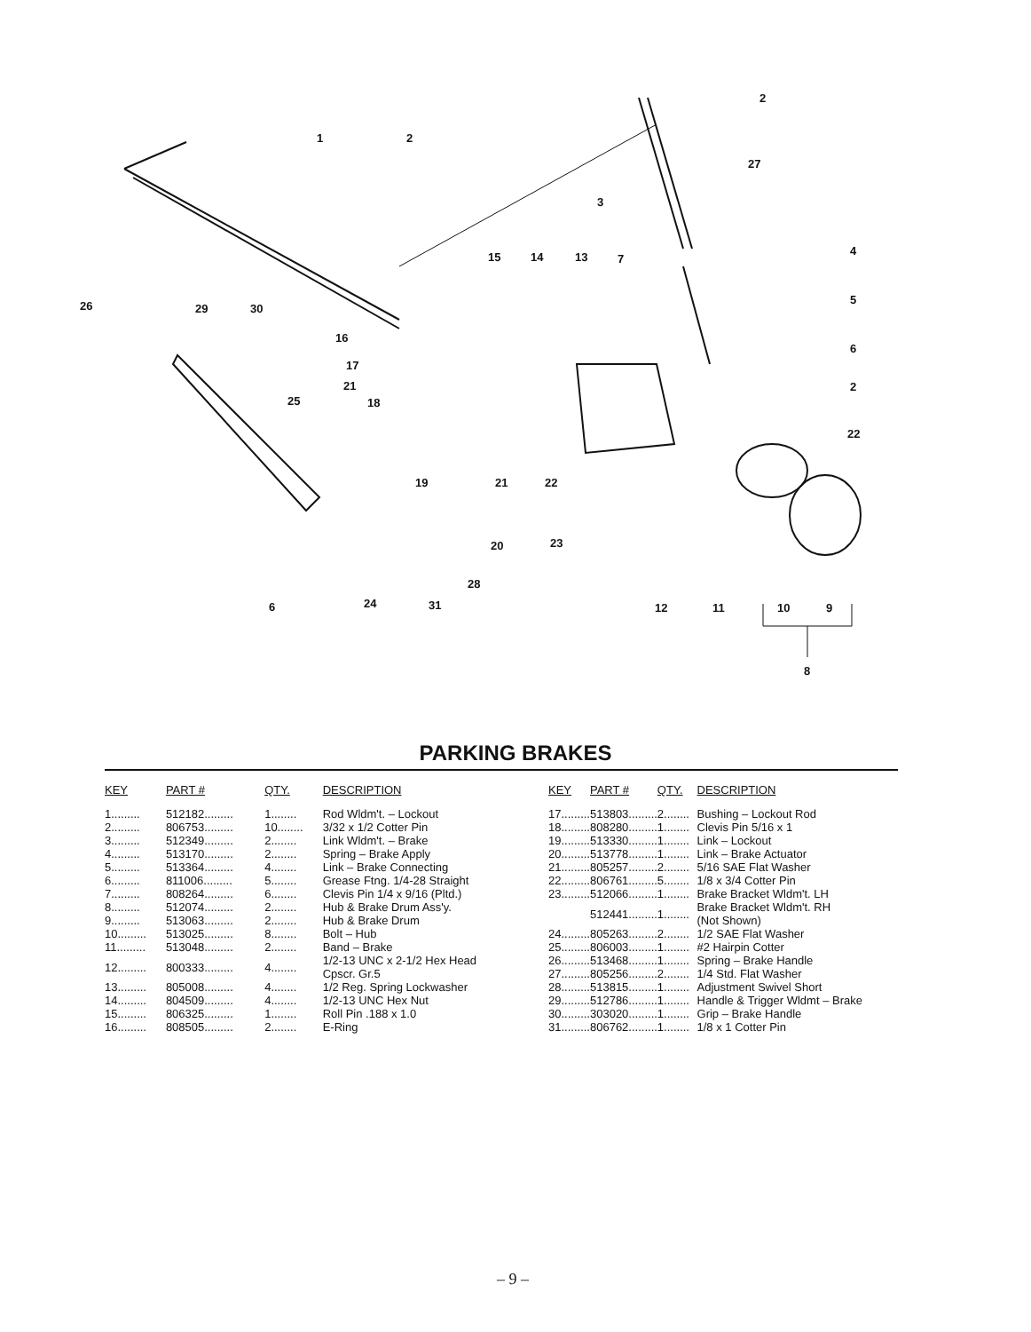1 2
2
27
3
4
5
6
2
22
15 14 13 7
26 29 30
16
17
21
25 18
19 21 22
20 23
28
6 24 31 12 11 10 9
8
PARKING BRAKES
| KEY | PART # | QTY. | DESCRIPTION |
| --- | --- | --- | --- |
| 1......... | 512182......... | 1........ | Rod Wldm't. – Lockout |
| 2......... | 806753......... | 10........ | 3/32 x 1/2 Cotter Pin |
| 3......... | 512349......... | 2........ | Link Wldm't. – Brake |
| 4......... | 513170......... | 2........ | Spring – Brake Apply |
| 5......... | 513364......... | 4........ | Link – Brake Connecting |
| 6......... | 811006......... | 5........ | Grease Ftng. 1/4-28 Straight |
| 7......... | 808264......... | 6........ | Clevis Pin 1/4 x 9/16 (Pltd.) |
| 8......... | 512074......... | 2........ | Hub & Brake Drum Ass'y. |
| 9......... | 513063......... | 2........ | Hub & Brake Drum |
| 10......... | 513025......... | 8........ | Bolt – Hub |
| 11......... | 513048......... | 2........ | Band – Brake |
| 12......... | 800333......... | 4........ | 1/2-13 UNC x 2-1/2 Hex Head Cpscr. Gr.5 |
| 13......... | 805008......... | 4........ | 1/2 Reg. Spring Lockwasher |
| 14......... | 804509......... | 4........ | 1/2-13 UNC Hex Nut |
| 15......... | 806325......... | 1........ | Roll Pin .188 x 1.0 |
| 16......... | 808505......... | 2........ | E-Ring |
| KEY | PART # | QTY. | DESCRIPTION |
| --- | --- | --- | --- |
| 17......... | 513803......... | 2........ | Bushing – Lockout Rod |
| 18......... | 808280......... | 1........ | Clevis Pin 5/16 x 1 |
| 19......... | 513330......... | 1........ | Link – Lockout |
| 20......... | 513778......... | 1........ | Link – Brake Actuator |
| 21......... | 805257......... | 2........ | 5/16 SAE Flat Washer |
| 22......... | 806761......... | 5........ | 1/8 x 3/4 Cotter Pin |
| 23......... | 512066......... | 1........ | Brake Bracket Wldm't. LH |
| | 512441......... | 1........ | Brake Bracket Wldm't. RH (Not Shown) |
| 24......... | 805263......... | 2........ | 1/2 SAE Flat Washer |
| 25......... | 806003......... | 1........ | #2 Hairpin Cotter |
| 26......... | 513468......... | 1........ | Spring – Brake Handle |
| 27......... | 805256......... | 2........ | 1/4 Std. Flat Washer |
| 28......... | 513815......... | 1........ | Adjustment Swivel Short |
| 29......... | 512786......... | 1........ | Handle & Trigger Wldmt – Brake |
| 30......... | 303020......... | 1........ | Grip – Brake Handle |
| 31......... | 806762......... | 1........ | 1/8 x 1 Cotter Pin |
– 9 –